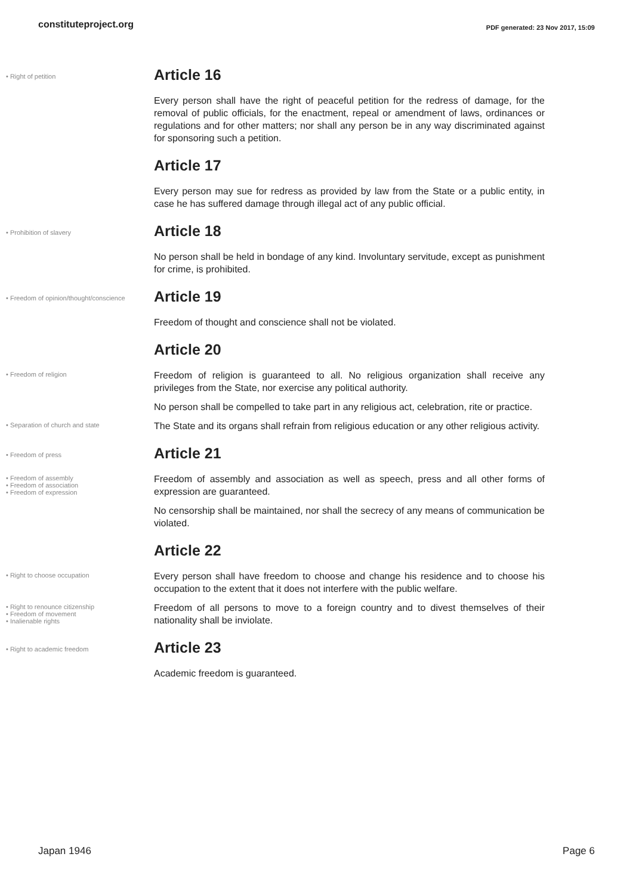constituteproject.org
PDF generated: 23 Nov 2017, 15:09
• Right of petition
Article 16
Every person shall have the right of peaceful petition for the redress of damage, for the removal of public officials, for the enactment, repeal or amendment of laws, ordinances or regulations and for other matters; nor shall any person be in any way discriminated against for sponsoring such a petition.
Article 17
Every person may sue for redress as provided by law from the State or a public entity, in case he has suffered damage through illegal act of any public official.
• Prohibition of slavery
Article 18
No person shall be held in bondage of any kind. Involuntary servitude, except as punishment for crime, is prohibited.
• Freedom of opinion/thought/conscience
Article 19
Freedom of thought and conscience shall not be violated.
Article 20
• Freedom of religion
Freedom of religion is guaranteed to all. No religious organization shall receive any privileges from the State, nor exercise any political authority.
No person shall be compelled to take part in any religious act, celebration, rite or practice.
• Separation of church and state
The State and its organs shall refrain from religious education or any other religious activity.
• Freedom of press
Article 21
• Freedom of assembly
• Freedom of association
• Freedom of expression
Freedom of assembly and association as well as speech, press and all other forms of expression are guaranteed.
No censorship shall be maintained, nor shall the secrecy of any means of communication be violated.
Article 22
• Right to choose occupation
Every person shall have freedom to choose and change his residence and to choose his occupation to the extent that it does not interfere with the public welfare.
• Right to renounce citizenship
• Freedom of movement
• Inalienable rights
Freedom of all persons to move to a foreign country and to divest themselves of their nationality shall be inviolate.
• Right to academic freedom
Article 23
Academic freedom is guaranteed.
Japan 1946 Page 6